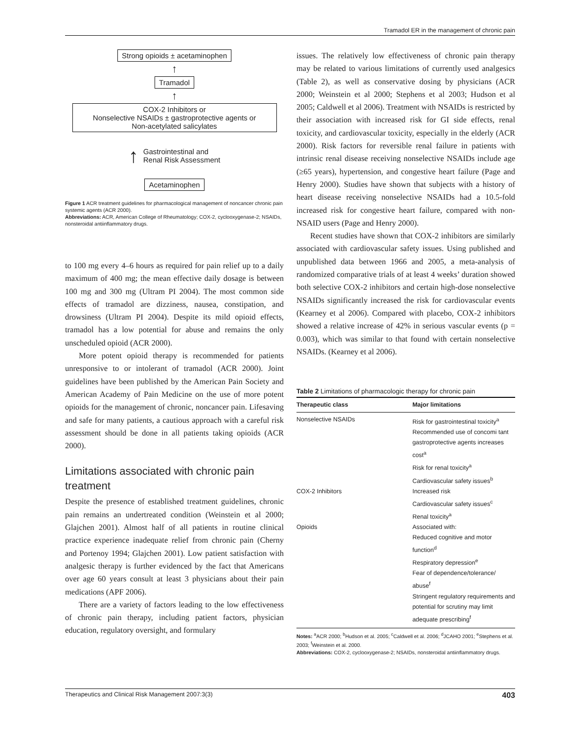Tramadol ER in the management of chronic pain
Strong opioids ± acetaminophen
↑
Tramadol
↑
COX-2 Inhibitors or
Nonselective NSAIDs ± gastroprotective agents or
Non-acetylated salicylates
↑ Gastrointestinal and
Renal Risk Assessment
Acetaminophen
Figure 1 ACR treatment guidelines for pharmacological management of noncancer chronic pain systemic agents (ACR 2000).
Abbreviations: ACR, American College of Rheumatology; COX-2, cyclooxygenase-2; NSAIDs, nonsteroidal antiinflammatory drugs.
to 100 mg every 4–6 hours as required for pain relief up to a daily maximum of 400 mg; the mean effective daily dosage is between 100 mg and 300 mg (Ultram PI 2004). The most common side effects of tramadol are dizziness, nausea, constipation, and drowsiness (Ultram PI 2004). Despite its mild opioid effects, tramadol has a low potential for abuse and remains the only unscheduled opioid (ACR 2000).
More potent opioid therapy is recommended for patients unresponsive to or intolerant of tramadol (ACR 2000). Joint guidelines have been published by the American Pain Society and American Academy of Pain Medicine on the use of more potent opioids for the management of chronic, noncancer pain. Lifesaving and safe for many patients, a cautious approach with a careful risk assessment should be done in all patients taking opioids (ACR 2000).
Limitations associated with chronic pain treatment
Despite the presence of established treatment guidelines, chronic pain remains an undertreated condition (Weinstein et al 2000; Glajchen 2001). Almost half of all patients in routine clinical practice experience inadequate relief from chronic pain (Cherny and Portenoy 1994; Glajchen 2001). Low patient satisfaction with analgesic therapy is further evidenced by the fact that Americans over age 60 years consult at least 3 physicians about their pain medications (APF 2006).
There are a variety of factors leading to the low effectiveness of chronic pain therapy, including patient factors, physician education, regulatory oversight, and formulary
issues. The relatively low effectiveness of chronic pain therapy may be related to various limitations of currently used analgesics (Table 2), as well as conservative dosing by physicians (ACR 2000; Weinstein et al 2000; Stephens et al 2003; Hudson et al 2005; Caldwell et al 2006). Treatment with NSAIDs is restricted by their association with increased risk for GI side effects, renal toxicity, and cardiovascular toxicity, especially in the elderly (ACR 2000). Risk factors for reversible renal failure in patients with intrinsic renal disease receiving nonselective NSAIDs include age (≥65 years), hypertension, and congestive heart failure (Page and Henry 2000). Studies have shown that subjects with a history of heart disease receiving nonselective NSAIDs had a 10.5-fold increased risk for congestive heart failure, compared with non-NSAID users (Page and Henry 2000).
Recent studies have shown that COX-2 inhibitors are similarly associated with cardiovascular safety issues. Using published and unpublished data between 1966 and 2005, a meta-analysis of randomized comparative trials of at least 4 weeks’ duration showed both selective COX-2 inhibitors and certain high-dose nonselective NSAIDs significantly increased the risk for cardiovascular events (Kearney et al 2006). Compared with placebo, COX-2 inhibitors showed a relative increase of 42% in serious vascular events (p = 0.003), which was similar to that found with certain nonselective NSAIDs. (Kearney et al 2006).
Table 2 Limitations of pharmacologic therapy for chronic pain
| Therapeutic class | Major limitations |
| --- | --- |
| Nonselective NSAIDs | Risk for gastrointestinal toxicity<sup>a</sup> Recommended use of concomi tant gastroprotective agents increases cost<sup>a</sup> Risk for renal toxicity<sup>a</sup> Cardiovascular safety issues<sup>b</sup> |
| COX-2 Inhibitors | Increased risk Cardiovascular safety issues<sup>c</sup> Renal toxicity<sup>a</sup> |
| Opioids | Associated with: Reduced cognitive and motor function<sup>d</sup> Respiratory depression<sup>e</sup> Fear of dependence/tolerance/ abuse<sup>f</sup> Stringent regulatory requirements and potential for scrutiny may limit adequate prescribing<sup>f</sup> |
Notes: <sup>a</sup>ACR 2000; <sup>b</sup>Hudson et al. 2005; <sup>c</sup>Caldwell et al. 2006; <sup>d</sup>JCAHO 2001; <sup>e</sup>Stephens et al. 2003; <sup>f</sup>Weinstein et al. 2000.
Abbreviations: COX-2, cyclooxygenase-2; NSAIDs, nonsteroidal antiinflammatory drugs.
Therapeutics and Clinical Risk Management 2007:3(3) 403